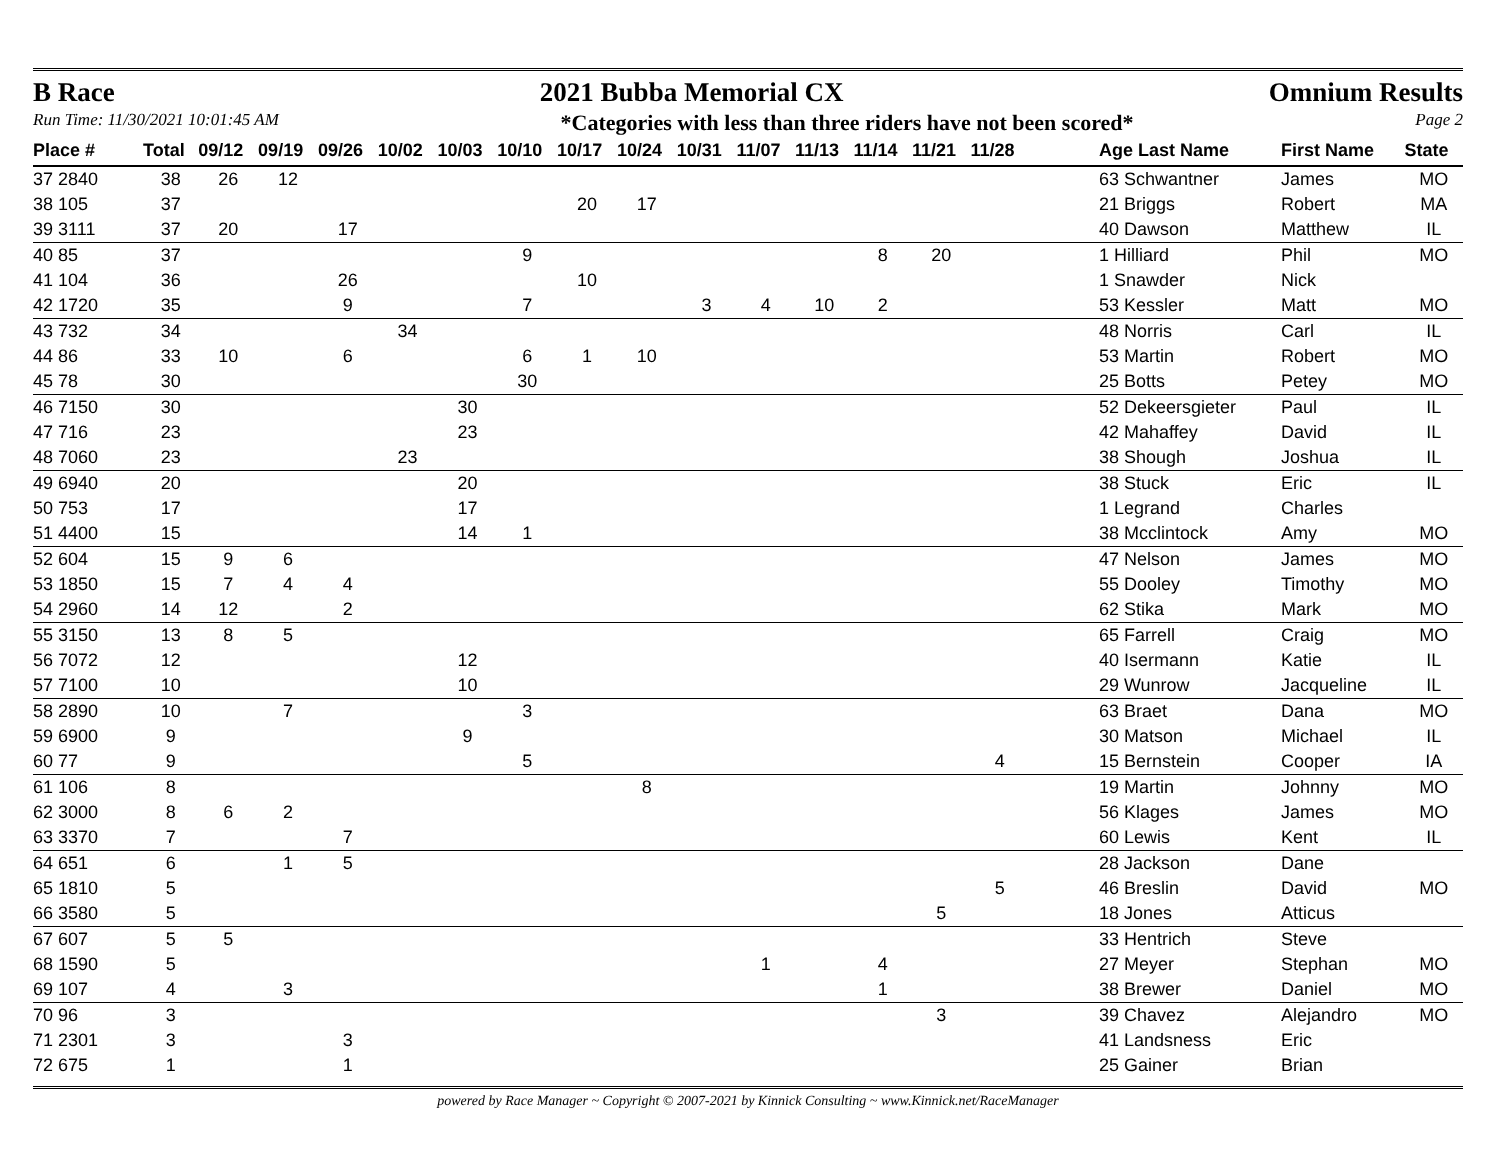B Race 2021 Bubba Memorial CX Omnium Results
Run Time: 11/30/2021 10:01:45 AM *Categories with less than three riders have not been scored* Page 2
| Place # | Total | 09/12 | 09/19 | 09/26 | 10/02 | 10/03 | 10/10 | 10/17 | 10/24 | 10/31 | 11/07 | 11/13 | 11/14 | 11/21 | 11/28 | | Age Last Name | First Name | State |
| --- | --- | --- | --- | --- | --- | --- | --- | --- | --- | --- | --- | --- | --- | --- | --- | --- | --- | --- | --- |
| 37 2840 | 38 | 26 | 12 | | | | | | | | | | | | | | 63 Schwantner | James | MO |
| 38 105 | 37 | | | | | | | 20 | 17 | | | | | | | | 21 Briggs | Robert | MA |
| 39 3111 | 37 | 20 | | 17 | | | | | | | | | | | | | 40 Dawson | Matthew | IL |
| 40 85 | 37 | | | | | | 9 | | | | | | 8 | 20 | | | 1 Hilliard | Phil | MO |
| 41 104 | 36 | | | 26 | | | | 10 | | | | | | | | | 1 Snawder | Nick | |
| 42 1720 | 35 | | | 9 | | | 7 | | | 3 | 4 | 10 | 2 | | | | 53 Kessler | Matt | MO |
| 43 732 | 34 | | | | 34 | | | | | | | | | | | | 48 Norris | Carl | IL |
| 44 86 | 33 | 10 | | 6 | | | 6 | 1 | 10 | | | | | | | | 53 Martin | Robert | MO |
| 45 78 | 30 | | | | | | 30 | | | | | | | | | | 25 Botts | Petey | MO |
| 46 7150 | 30 | | | | | 30 | | | | | | | | | | | 52 Dekeersgieter | Paul | IL |
| 47 716 | 23 | | | | | 23 | | | | | | | | | | | 42 Mahaffey | David | IL |
| 48 7060 | 23 | | | | 23 | | | | | | | | | | | | 38 Shough | Joshua | IL |
| 49 6940 | 20 | | | | | 20 | | | | | | | | | | | 38 Stuck | Eric | IL |
| 50 753 | 17 | | | | | 17 | | | | | | | | | | | 1 Legrand | Charles | |
| 51 4400 | 15 | | | | | 14 | 1 | | | | | | | | | | 38 Mcclintock | Amy | MO |
| 52 604 | 15 | 9 | 6 | | | | | | | | | | | | | | 47 Nelson | James | MO |
| 53 1850 | 15 | 7 | 4 | 4 | | | | | | | | | | | | | 55 Dooley | Timothy | MO |
| 54 2960 | 14 | 12 | | 2 | | | | | | | | | | | | | 62 Stika | Mark | MO |
| 55 3150 | 13 | 8 | 5 | | | | | | | | | | | | | | 65 Farrell | Craig | MO |
| 56 7072 | 12 | | | | | 12 | | | | | | | | | | | 40 Isermann | Katie | IL |
| 57 7100 | 10 | | | | | 10 | | | | | | | | | | | 29 Wunrow | Jacqueline | IL |
| 58 2890 | 10 | | 7 | | | | 3 | | | | | | | | | | 63 Braet | Dana | MO |
| 59 6900 | 9 | | | | | 9 | | | | | | | | | | | 30 Matson | Michael | IL |
| 60 77 | 9 | | | | | | 5 | | | | | | | | 4 | | 15 Bernstein | Cooper | IA |
| 61 106 | 8 | | | | | | | | 8 | | | | | | | | 19 Martin | Johnny | MO |
| 62 3000 | 8 | 6 | 2 | | | | | | | | | | | | | | 56 Klages | James | MO |
| 63 3370 | 7 | | | 7 | | | | | | | | | | | | | 60 Lewis | Kent | IL |
| 64 651 | 6 | | 1 | 5 | | | | | | | | | | | | | 28 Jackson | Dane | |
| 65 1810 | 5 | | | | | | | | | | | | | | 5 | | 46 Breslin | David | MO |
| 66 3580 | 5 | | | | | | | | | | | | | 5 | | | 18 Jones | Atticus | |
| 67 607 | 5 | 5 | | | | | | | | | | | | | | | 33 Hentrich | Steve | |
| 68 1590 | 5 | | | | | | | | | | 1 | | 4 | | | | 27 Meyer | Stephan | MO |
| 69 107 | 4 | | 3 | | | | | | | | | | 1 | | | | 38 Brewer | Daniel | MO |
| 70 96 | 3 | | | | | | | | | | | | | 3 | | | 39 Chavez | Alejandro | MO |
| 71 2301 | 3 | | | 3 | | | | | | | | | | | | | 41 Landsness | Eric | |
| 72 675 | 1 | | | 1 | | | | | | | | | | | | | 25 Gainer | Brian | |
powered by Race Manager ~ Copyright © 2007-2021 by Kinnick Consulting ~ www.Kinnick.net/RaceManager